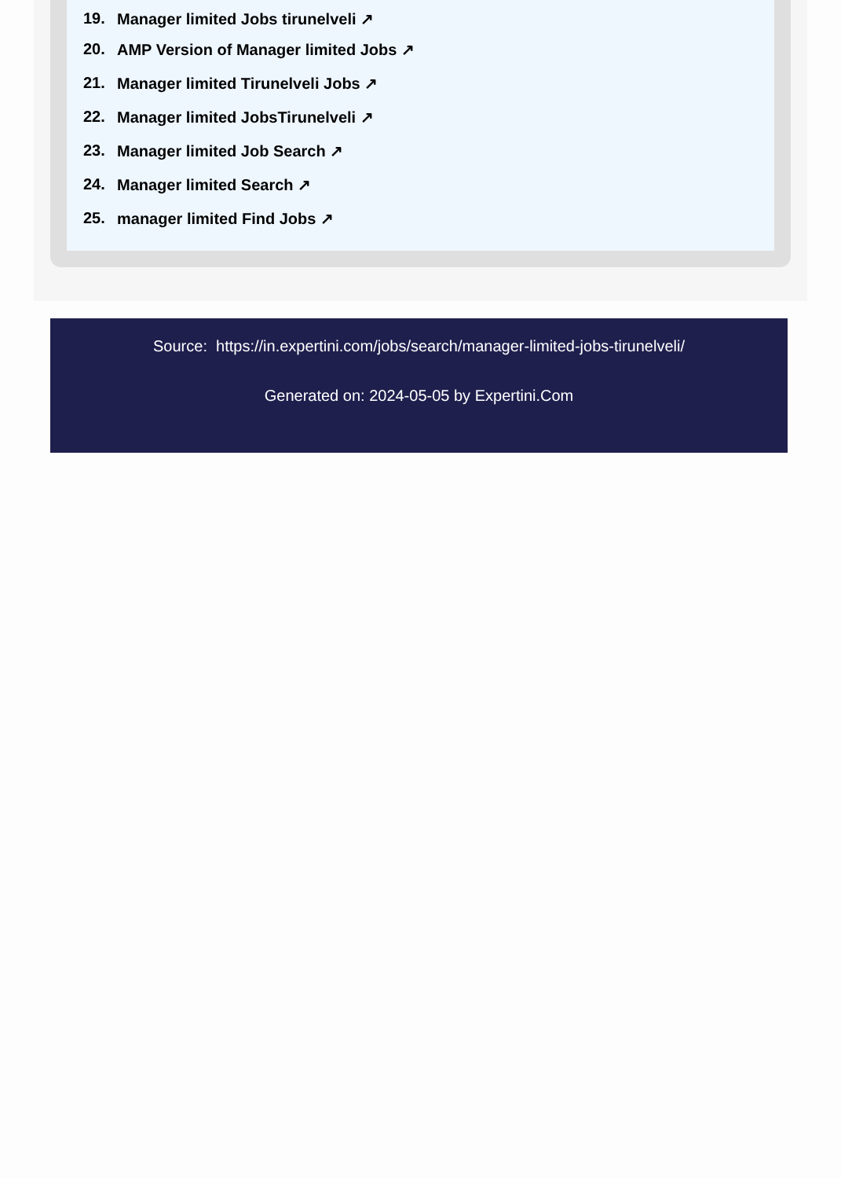19. Manager limited Jobs tirunelveli ↗
20. AMP Version of Manager limited Jobs ↗
21. Manager limited Tirunelveli Jobs ↗
22. Manager limited JobsTirunelveli ↗
23. Manager limited Job Search ↗
24. Manager limited Search ↗
25. manager limited Find Jobs ↗
Source: https://in.expertini.com/jobs/search/manager-limited-jobs-tirunelveli/
Generated on: 2024-05-05 by Expertini.Com